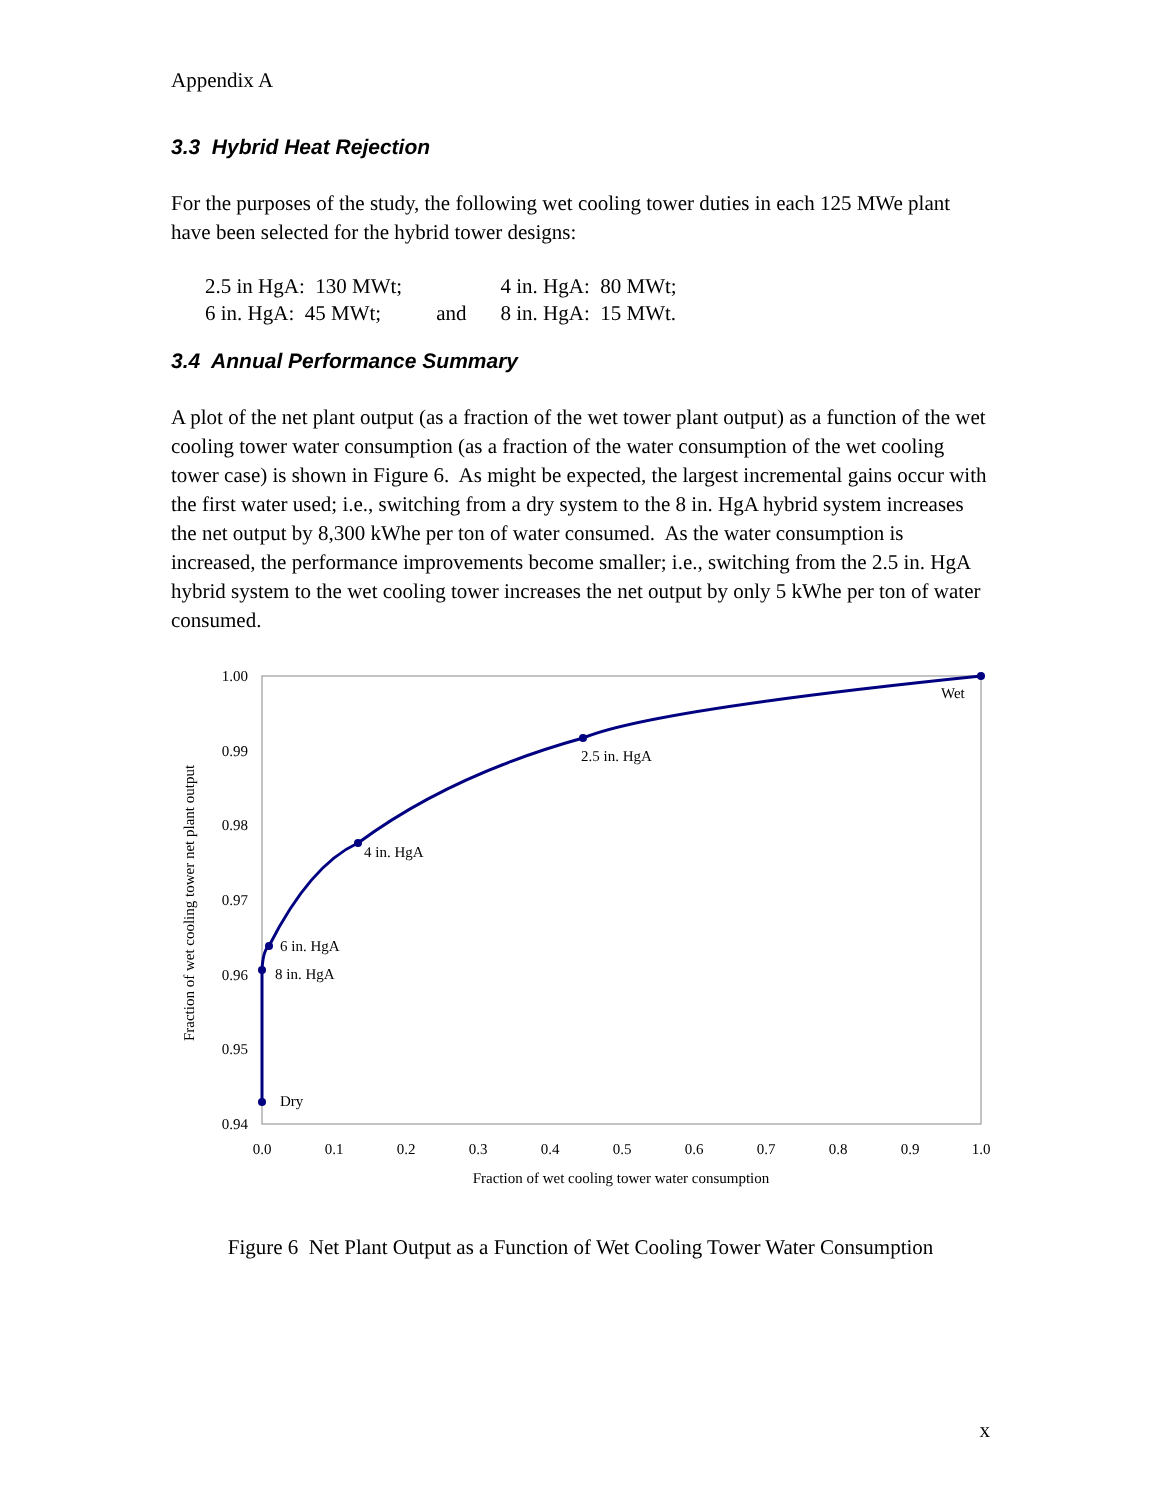Appendix A
3.3 Hybrid Heat Rejection
For the purposes of the study, the following wet cooling tower duties in each 125 MWe plant have been selected for the hybrid tower designs:
| 2.5 in HgA: 130 MWt; | | 4 in. HgA: 80 MWt; |
| 6 in. HgA: 45 MWt; | and | 8 in. HgA: 15 MWt. |
3.4 Annual Performance Summary
A plot of the net plant output (as a fraction of the wet tower plant output) as a function of the wet cooling tower water consumption (as a fraction of the water consumption of the wet cooling tower case) is shown in Figure 6. As might be expected, the largest incremental gains occur with the first water used; i.e., switching from a dry system to the 8 in. HgA hybrid system increases the net output by 8,300 kWhe per ton of water consumed. As the water consumption is increased, the performance improvements become smaller; i.e., switching from the 2.5 in. HgA hybrid system to the wet cooling tower increases the net output by only 5 kWhe per ton of water consumed.
1.00
0.99
0.98
0.97
0.96
0.95
0.94
0.0
0.1
0.2
0.3
0.4
0.5
0.6
0.7
0.8
0.9
1.0
Fraction of wet cooling tower water consumption
Fraction of wet cooling tower net plant output
Wet
2.5 in. HgA
4 in. HgA
6 in. HgA
8 in. HgA
Dry
Figure 6 Net Plant Output as a Function of Wet Cooling Tower Water Consumption
x